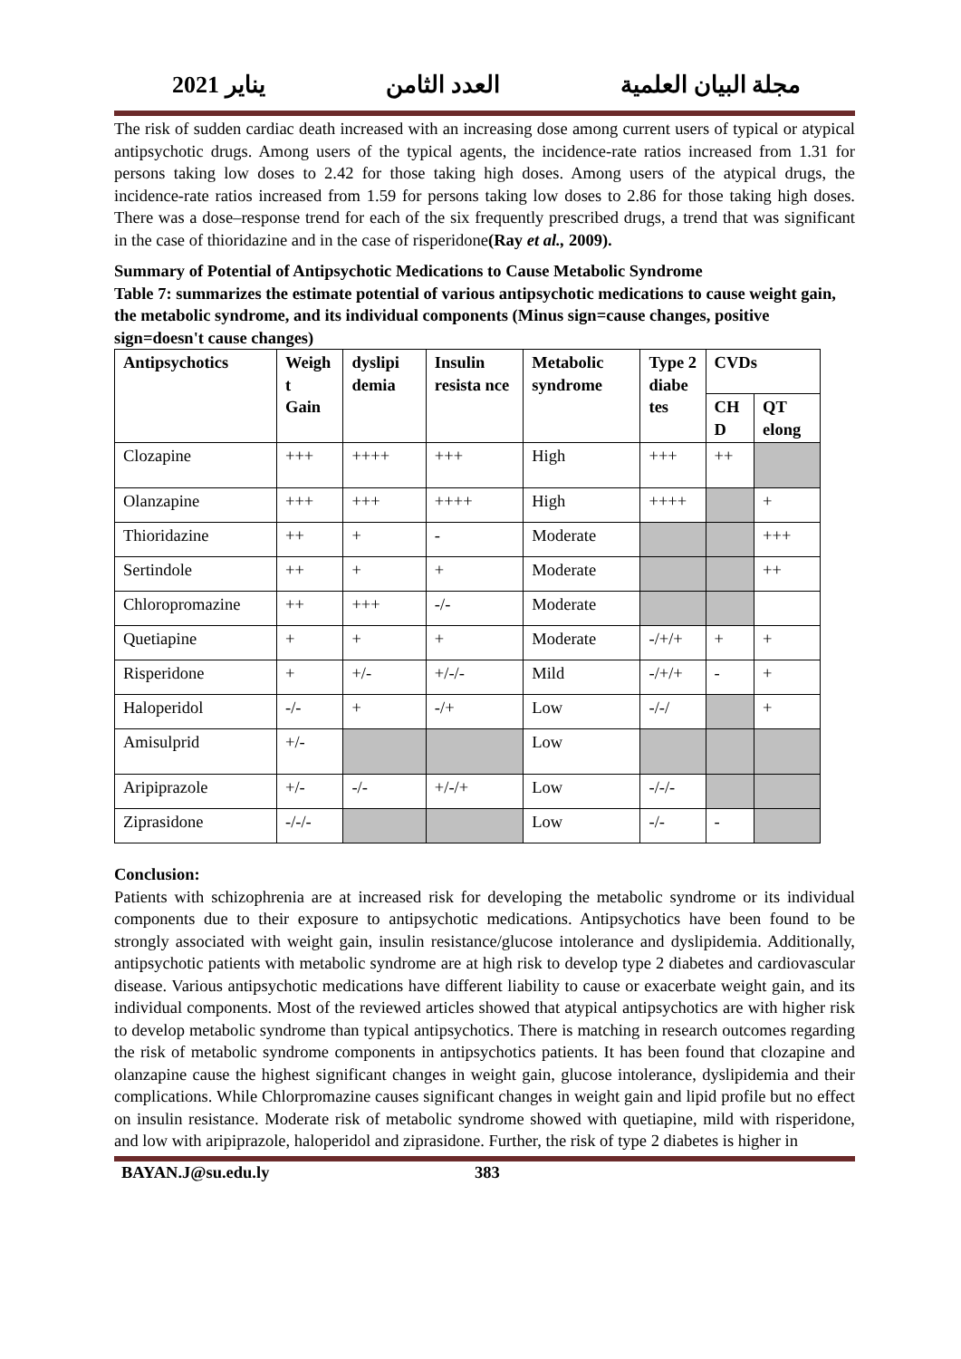مجلة البيان العلمية العدد الثامن يناير 2021
The risk of sudden cardiac death increased with an increasing dose among current users of typical or atypical antipsychotic drugs. Among users of the typical agents, the incidence-rate ratios increased from 1.31 for persons taking low doses to 2.42 for those taking high doses. Among users of the atypical drugs, the incidence-rate ratios increased from 1.59 for persons taking low doses to 2.86 for those taking high doses. There was a dose–response trend for each of the six frequently prescribed drugs, a trend that was significant in the case of thioridazine and in the case of risperidone(Ray et al., 2009).
Summary of Potential of Antipsychotic Medications to Cause Metabolic Syndrome
Table 7: summarizes the estimate potential of various antipsychotic medications to cause weight gain, the metabolic syndrome, and its individual components (Minus sign=cause changes, positive sign=doesn't cause changes)
| Antipsychotics | Weigh t Gain | dyslipi demia | Insulin resista nce | Metabolic syndrome | Type 2 diabe tes | CVDs | |
| --- | --- | --- | --- | --- | --- | --- | --- |
| | | | | | | CH D | QT elong |
| Clozapine | +++ | ++++ | +++ | High | +++ | ++ | |
| Olanzapine | +++ | +++ | ++++ | High | ++++ | | + |
| Thioridazine | ++ | + | - | Moderate | | | +++ |
| Sertindole | ++ | + | + | Moderate | | | ++ |
| Chloropromazine | ++ | +++ | -/- | Moderate | | | |
| Quetiapine | + | + | + | Moderate | -/+/+ | + | + |
| Risperidone | + | +/- | +/-/- | Mild | -/+/+ | - | + |
| Haloperidol | -/- | + | -/+ | Low | -/-/ | | + |
| Amisulprid | +/- | | | Low | | | |
| Aripiprazole | +/- | -/- | +/-/+ | Low | -/-/- | | |
| Ziprasidone | -/-/- | | | Low | -/- | - | |
Conclusion:
Patients with schizophrenia are at increased risk for developing the metabolic syndrome or its individual components due to their exposure to antipsychotic medications. Antipsychotics have been found to be strongly associated with weight gain, insulin resistance/glucose intolerance and dyslipidemia. Additionally, antipsychotic patients with metabolic syndrome are at high risk to develop type 2 diabetes and cardiovascular disease. Various antipsychotic medications have different liability to cause or exacerbate weight gain, and its individual components. Most of the reviewed articles showed that atypical antipsychotics are with higher risk to develop metabolic syndrome than typical antipsychotics. There is matching in research outcomes regarding the risk of metabolic syndrome components in antipsychotics patients. It has been found that clozapine and olanzapine cause the highest significant changes in weight gain, glucose intolerance, dyslipidemia and their complications. While Chlorpromazine causes significant changes in weight gain and lipid profile but no effect on insulin resistance. Moderate risk of metabolic syndrome showed with quetiapine, mild with risperidone, and low with aripiprazole, haloperidol and ziprasidone. Further, the risk of type 2 diabetes is higher in
BAYAN.J@su.edu.ly 383